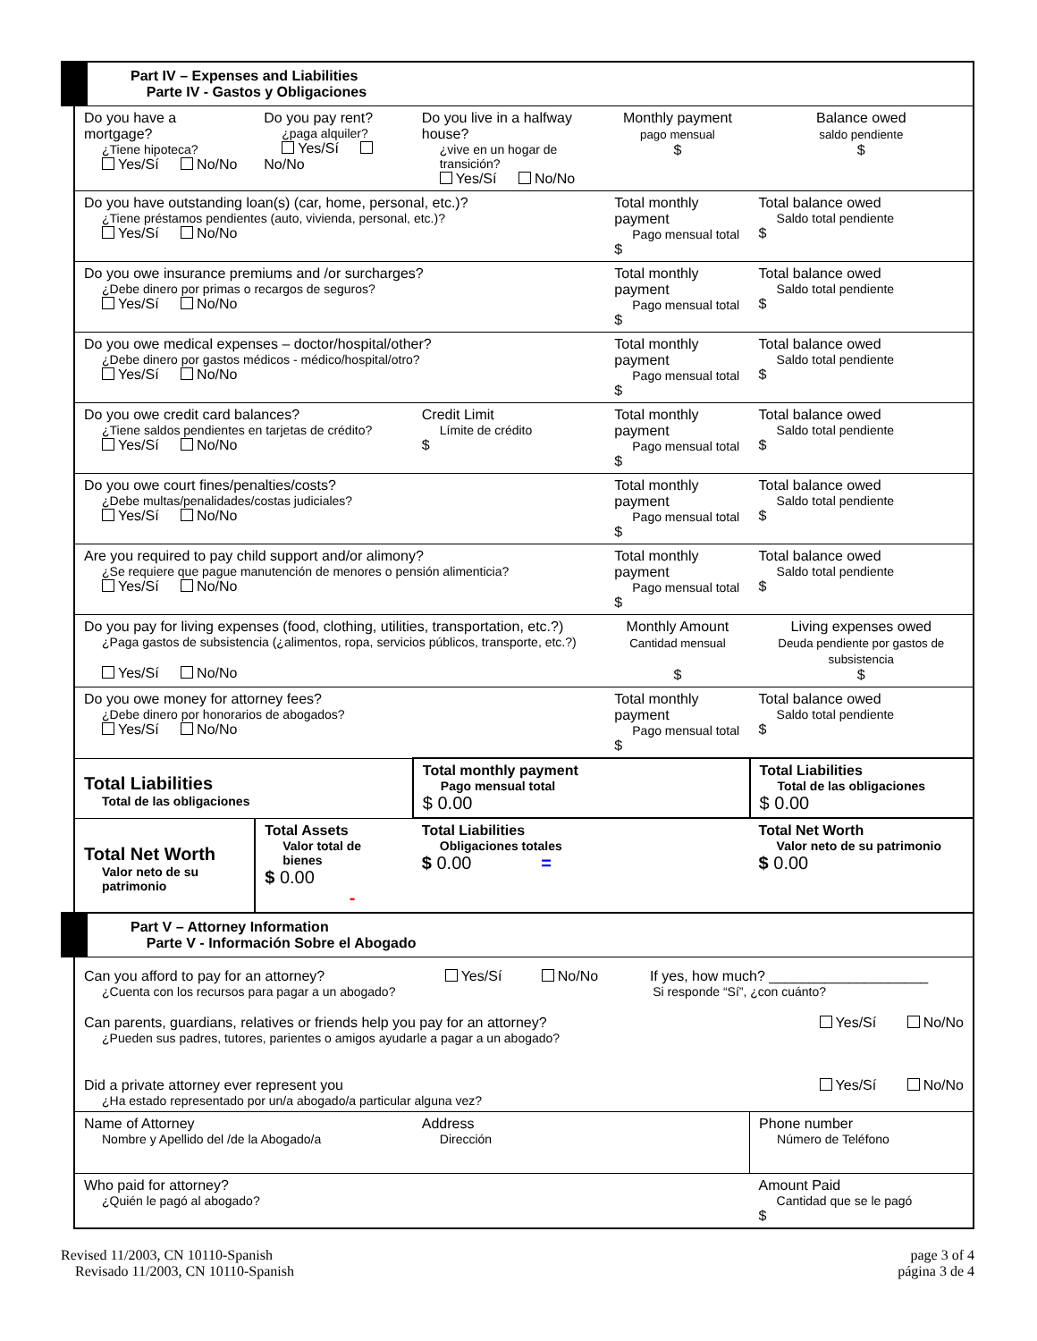| Part IV – Expenses and Liabilities Parte IV - Gastos y Obligaciones | | | | | |
| Do you have a mortgage? ¿Tiene hipoteca? Yes/Sí No/No | Do you pay rent? ¿paga alquiler? Yes/Sí No/No | Do you live in a halfway house? ¿vive en un hogar de transición? Yes/Sí No/No | | Monthly payment pago mensual $ | Balance owed saldo pendiente $ |
| Do you have outstanding loan(s) (car, home, personal, etc.)? ¿Tiene préstamos pendientes (auto, vivienda, personal, etc.)? Yes/Sí No/No | | | | Total monthly payment Pago mensual total $ | Total balance owed Saldo total pendiente $ |
| Do you owe insurance premiums and /or surcharges? ¿Debe dinero por primas o recargos de seguros? Yes/Sí No/No | | | | Total monthly payment Pago mensual total $ | Total balance owed Saldo total pendiente $ |
| Do you owe medical expenses – doctor/hospital/other? ¿Debe dinero por gastos médicos - médico/hospital/otro? Yes/Sí No/No | | | | Total monthly payment Pago mensual total $ | Total balance owed Saldo total pendiente $ |
| Do you owe credit card balances? ¿Tiene saldos pendientes en tarjetas de crédito? Yes/Sí No/No | | | Credit Limit Límite de crédito $ | Total monthly payment Pago mensual total $ | Total balance owed Saldo total pendiente $ |
| Do you owe court fines/penalties/costs? ¿Debe multas/penalidades/costas judiciales? Yes/Sí No/No | | | | Total monthly payment Pago mensual total $ | Total balance owed Saldo total pendiente $ |
| Are you required to pay child support and/or alimony? ¿Se requiere que pague manutención de menores o pensión alimenticia? Yes/Sí No/No | | | | Total monthly payment Pago mensual total $ | Total balance owed Saldo total pendiente $ |
| Do you pay for living expenses (food, clothing, utilities, transportation, etc.?) ¿Paga gastos de subsistencia (¿alimentos, ropa, servicios públicos, transporte, etc.?) Yes/Sí No/No | | | | Monthly Amount Cantidad mensual $ | Living expenses owed Deuda pendiente por gastos de subsistencia $ |
| Do you owe money for attorney fees? ¿Debe dinero por honorarios de abogados? Yes/Sí No/No | | | | Total monthly payment Pago mensual total $ | Total balance owed Saldo total pendiente $ |
| Total Liabilities Total de las obligaciones | | | Total monthly payment Pago mensual total $ 0.00 | | Total Liabilities Total de las obligaciones $ 0.00 |
| Total Net Worth Valor neto de su patrimonio | Total Assets Valor total de bienes $ 0.00 - | | Total Liabilities Obligaciones totales $ 0.00 = | | Total Net Worth Valor neto de su patrimonio $ 0.00 |
| Part V – Attorney Information Parte V - Información Sobre el Abogado | | | | | |
| Can you afford to pay for an attorney? Yes/Sí No/No If yes, how much? ____________________ ¿Cuenta con los recursos para pagar a un abogado? Si responde “Sí”, ¿con cuánto? Can parents, guardians, relatives or friends help you pay for an attorney? ¿Pueden sus padres, tutores, parientes o amigos ayudarle a pagar a un abogado? Yes/Sí No/No Did a private attorney ever represent you ¿Ha estado representado por un/a abogado/a particular alguna vez? Yes/Sí No/No | | | | | |
| Name of Attorney Nombre y Apellido del /de la Abogado/a | | Address Dirección | | | Phone number Número de Teléfono |
| Who paid for attorney? ¿Quién le pagó al abogado? | | | | | Amount Paid Cantidad que se le pagó $ |
Revised 11/2003, CN 10110-Spanish
Revisado 11/2003, CN 10110-Spanish
page 3 of 4
página 3 de 4